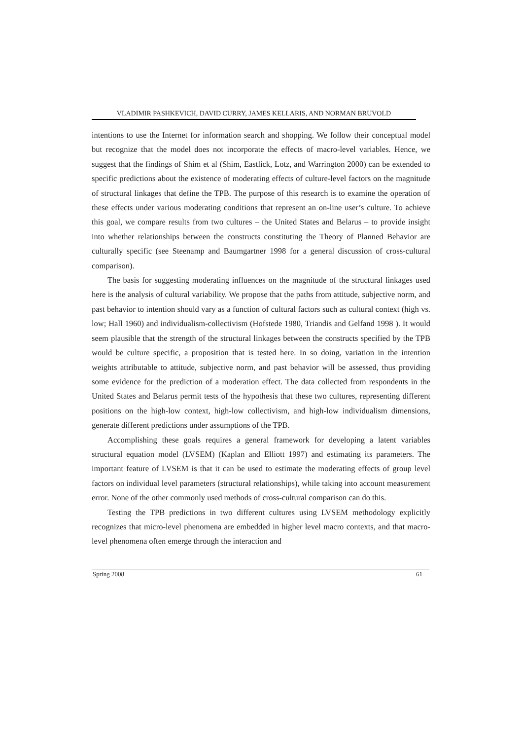VLADIMIR PASHKEVICH, DAVID CURRY, JAMES KELLARIS, AND NORMAN BRUVOLD
intentions to use the Internet for information search and shopping. We follow their conceptual model but recognize that the model does not incorporate the effects of macro-level variables. Hence, we suggest that the findings of Shim et al (Shim, Eastlick, Lotz, and Warrington 2000) can be extended to specific predictions about the existence of moderating effects of culture-level factors on the magnitude of structural linkages that define the TPB. The purpose of this research is to examine the operation of these effects under various moderating conditions that represent an on-line user’s culture. To achieve this goal, we compare results from two cultures – the United States and Belarus – to provide insight into whether relationships between the constructs constituting the Theory of Planned Behavior are culturally specific (see Steenamp and Baumgartner 1998 for a general discussion of cross-cultural comparison).
The basis for suggesting moderating influences on the magnitude of the structural linkages used here is the analysis of cultural variability. We propose that the paths from attitude, subjective norm, and past behavior to intention should vary as a function of cultural factors such as cultural context (high vs. low; Hall 1960) and individualism-collectivism (Hofstede 1980, Triandis and Gelfand 1998 ). It would seem plausible that the strength of the structural linkages between the constructs specified by the TPB would be culture specific, a proposition that is tested here. In so doing, variation in the intention weights attributable to attitude, subjective norm, and past behavior will be assessed, thus providing some evidence for the prediction of a moderation effect. The data collected from respondents in the United States and Belarus permit tests of the hypothesis that these two cultures, representing different positions on the high-low context, high-low collectivism, and high-low individualism dimensions, generate different predictions under assumptions of the TPB.
Accomplishing these goals requires a general framework for developing a latent variables structural equation model (LVSEM) (Kaplan and Elliott 1997) and estimating its parameters. The important feature of LVSEM is that it can be used to estimate the moderating effects of group level factors on individual level parameters (structural relationships), while taking into account measurement error. None of the other commonly used methods of cross-cultural comparison can do this.
Testing the TPB predictions in two different cultures using LVSEM methodology explicitly recognizes that micro-level phenomena are embedded in higher level macro contexts, and that macro-level phenomena often emerge through the interaction and
Spring 2008 61